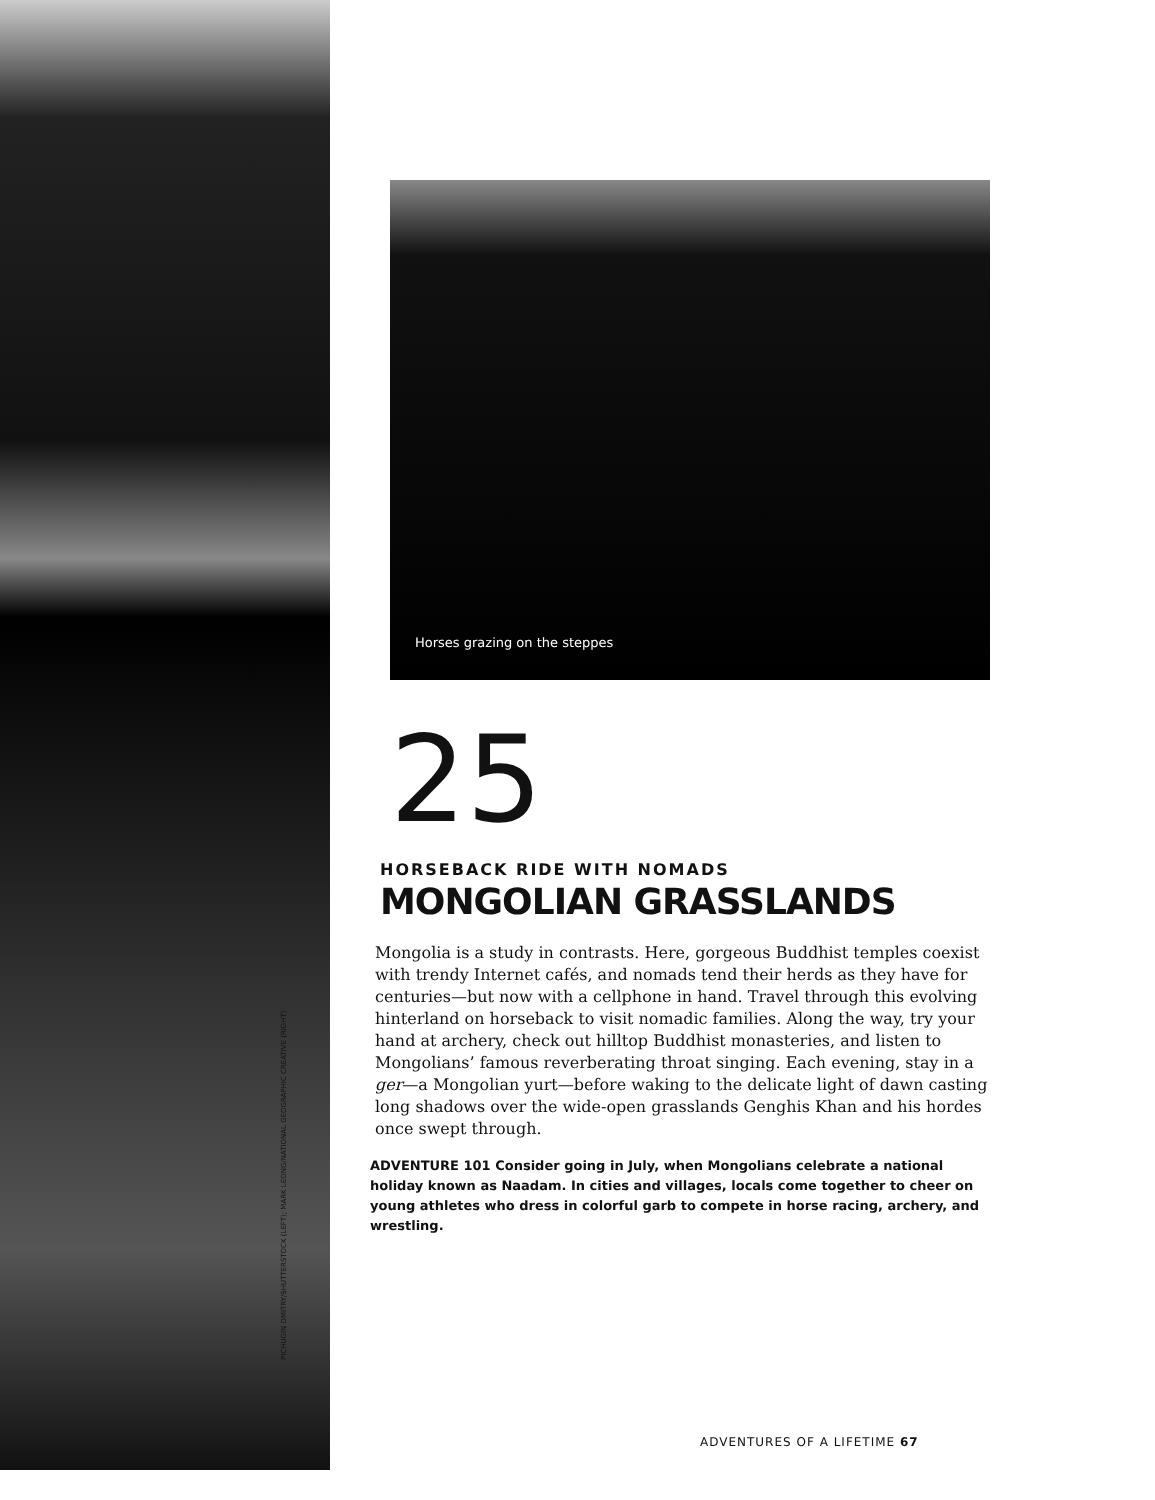PICHUGIN DMITRY/SHUTTERSTOCK (LEFT); MARK LEONG/NATIONAL GEOGRAPHIC CREATIVE (RIGHT)
Horses grazing on the steppes
25
HORSEBACK RIDE WITH NOMADS
MONGOLIAN GRASSLANDS
Mongolia is a study in contrasts. Here, gorgeous Buddhist temples coexist with trendy Internet cafés, and nomads tend their herds as they have for centuries—but now with a cellphone in hand. Travel through this evolving hinterland on horseback to visit nomadic families. Along the way, try your hand at archery, check out hilltop Buddhist monasteries, and listen to Mongolians’ famous reverberating throat singing. Each evening, stay in a ger—a Mongolian yurt—before waking to the delicate light of dawn casting long shadows over the wide-open grasslands Genghis Khan and his hordes once swept through.
ADVENTURE 101 Consider going in July, when Mongolians celebrate a national holiday known as Naadam. In cities and villages, locals come together to cheer on young athletes who dress in colorful garb to compete in horse racing, archery, and wrestling.
ADVENTURES OF A LIFETIME 67